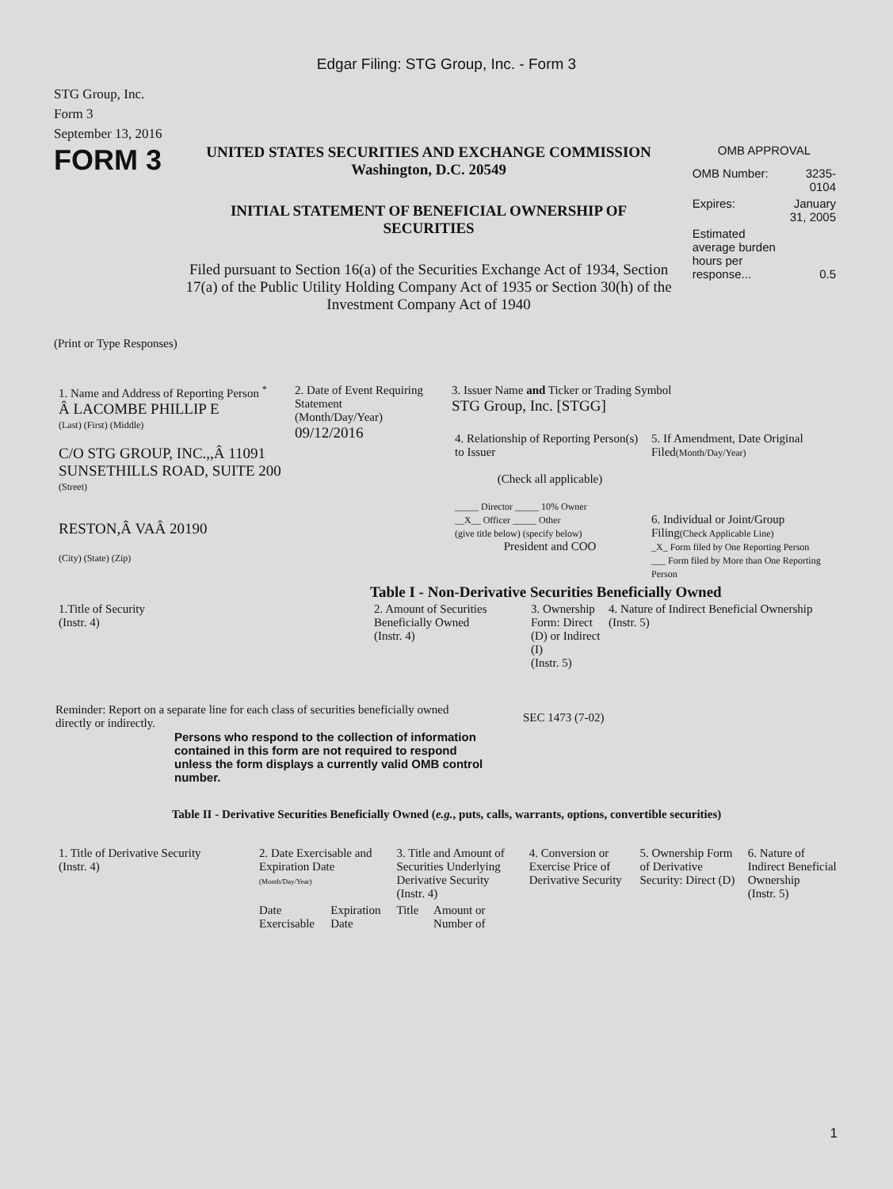Edgar Filing: STG Group, Inc. - Form 3
STG Group, Inc.
Form 3
September 13, 2016
FORM 3
UNITED STATES SECURITIES AND EXCHANGE COMMISSION
Washington, D.C. 20549
INITIAL STATEMENT OF BENEFICIAL OWNERSHIP OF SECURITIES
Filed pursuant to Section 16(a) of the Securities Exchange Act of 1934, Section 17(a) of the Public Utility Holding Company Act of 1935 or Section 30(h) of the Investment Company Act of 1940
OMB APPROVAL
| OMB Number: | 3235-0104 |
| Expires: | January 31, 2005 |
| Estimated average burden hours per response... | 0.5 |
(Print or Type Responses)
| 1. Name and Address of Reporting Person <sup>*</sup> Â LACOMBE PHILLIP E (Last) (First) (Middle) C/O STG GROUP, INC.,,Â 11091 SUNSETHILLS ROAD, SUITE 200 (Street) RESTON,Â VAÂ 20190 (City) (State) (Zip) | 2. Date of Event Requiring Statement (Month/Day/Year) 09/12/2016 | 3. Issuer Name and Ticker or Trading Symbol STG Group, Inc. [STGG] / 4. Relationship of Reporting Person(s) to Issuer (Check all applicable) _____ Director _____ 10% Owner __X__ Officer _____ Other (give title below) (specify below) President and COO / 5. If Amendment, Date Original Filed (Month/Day/Year) 6. Individual or Joint/Group Filing (Check Applicable Line) _X_ Form filed by One Reporting Person ___ Form filed by More than One Reporting Person / |
Table I - Non-Derivative Securities Beneficially Owned
| 1.Title of Security (Instr. 4) | 2. Amount of Securities Beneficially Owned (Instr. 4) | 3. Ownership Form: Direct (D) or Indirect (I) (Instr. 5) | 4. Nature of Indirect Beneficial Ownership (Instr. 5) |
| --- | --- | --- | --- |
Reminder: Report on a separate line for each class of securities beneficially owned directly or indirectly.
SEC 1473 (7-02)
Persons who respond to the collection of information contained in this form are not required to respond unless the form displays a currently valid OMB control number.
Table II - Derivative Securities Beneficially Owned (e.g., puts, calls, warrants, options, convertible securities)
| 1. Title of Derivative Security (Instr. 4) | 2. Date Exercisable and Expiration Date (Month/Day/Year) | | 3. Title and Amount of Securities Underlying Derivative Security (Instr. 4) | | 4. Conversion or Exercise Price of Derivative Security | 5. Ownership Form of Derivative Security: Direct (D) | 6. Nature of Indirect Beneficial Ownership (Instr. 5) |
| --- | --- | --- | --- | --- | --- | --- | --- |
| | Date Exercisable | Expiration Date | Title | Amount or Number of | | | |
1